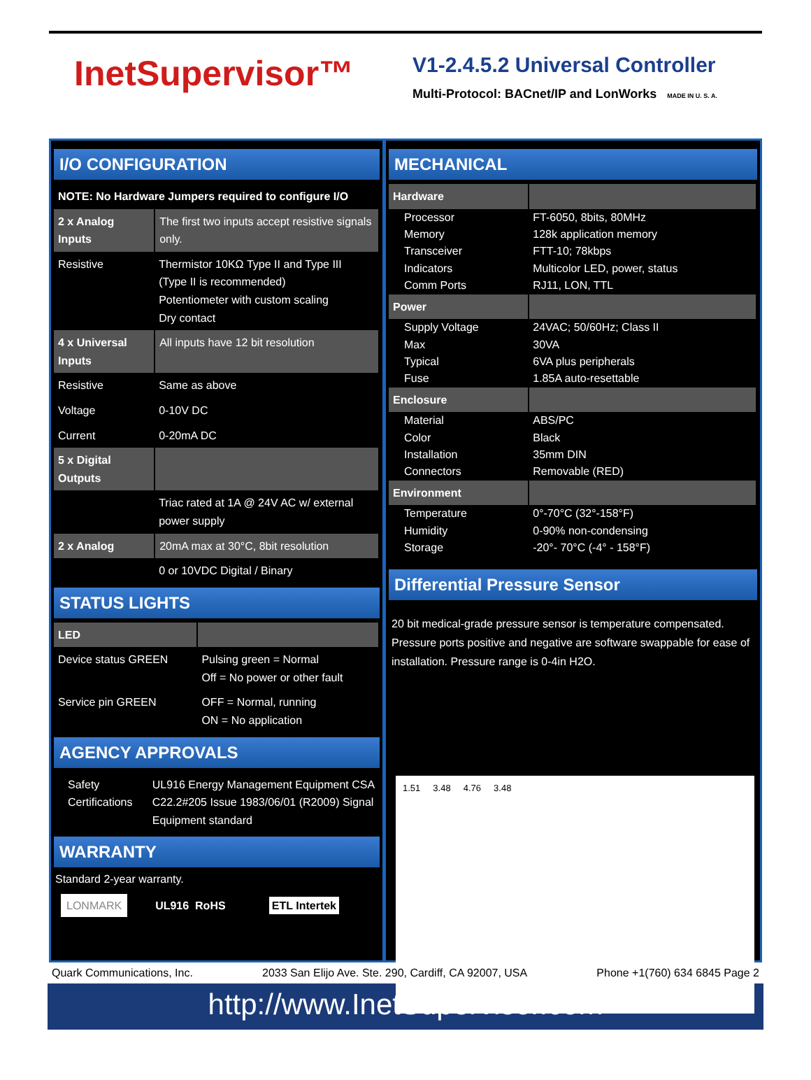InetSupervisor™
V1-2.4.5.2 Universal Controller
Multi-Protocol: BACnet/IP and LonWorks MADE IN U. S. A.
I/O CONFIGURATION
| NOTE: No Hardware Jumpers required to configure I/O | |
| --- | --- |
| 2 x Analog Inputs | The first two inputs accept resistive signals only. |
| Resistive | Thermistor 10KΩ Type II and Type III (Type II is recommended) Potentiometer with custom scaling Dry contact |
| 4 x Universal Inputs | All inputs have 12 bit resolution |
| Resistive | Same as above |
| Voltage | 0-10V DC |
| Current | 0-20mA DC |
| 5 x Digital Outputs | |
| | Triac rated at 1A @ 24V AC w/ external power supply |
| 2 x Analog | 20mA max at 30°C, 8bit resolution |
| | 0 or 10VDC Digital / Binary |
STATUS LIGHTS
| LED | |
| Device status GREEN | Pulsing green = Normal Off = No power or other fault |
| Service pin GREEN | OFF = Normal, running ON = No application |
AGENCY APPROVALS
| Safety Certifications | UL916 Energy Management Equipment CSA C22.2#205 Issue 1983/06/01 (R2009) Signal Equipment standard |
WARRANTY
Standard 2-year warranty.
LONMARK UL916 RoHS ETL Intertek
MECHANICAL
| Hardware | |
| Processor | FT-6050, 8bits, 80MHz |
| Memory | 128k application memory |
| Transceiver | FTT-10; 78kbps |
| Indicators | Multicolor LED, power, status |
| Comm Ports | RJ11, LON, TTL |
| Power | |
| Supply Voltage | 24VAC; 50/60Hz; Class II |
| Max | 30VA |
| Typical | 6VA plus peripherals |
| Fuse | 1.85A auto-resettable |
| Enclosure | |
| Material | ABS/PC |
| Color | Black |
| Installation | 35mm DIN |
| Connectors | Removable (RED) |
| Environment | |
| Temperature | 0°-70°C (32°-158°F) |
| Humidity | 0-90% non-condensing |
| Storage | -20°- 70°C (-4° - 158°F) |
Differential Pressure Sensor
20 bit medical-grade pressure sensor is temperature compensated. Pressure ports positive and negative are software swappable for ease of installation. Pressure range is 0-4in H2O.
1.51 3.48 4.76 3.48
Quark Communications, Inc. 2033 San Elijo Ave. Ste. 290, Cardiff, CA 92007, USA Phone +1(760) 634 6845 Page 2
http://www.InetSupervisor.com